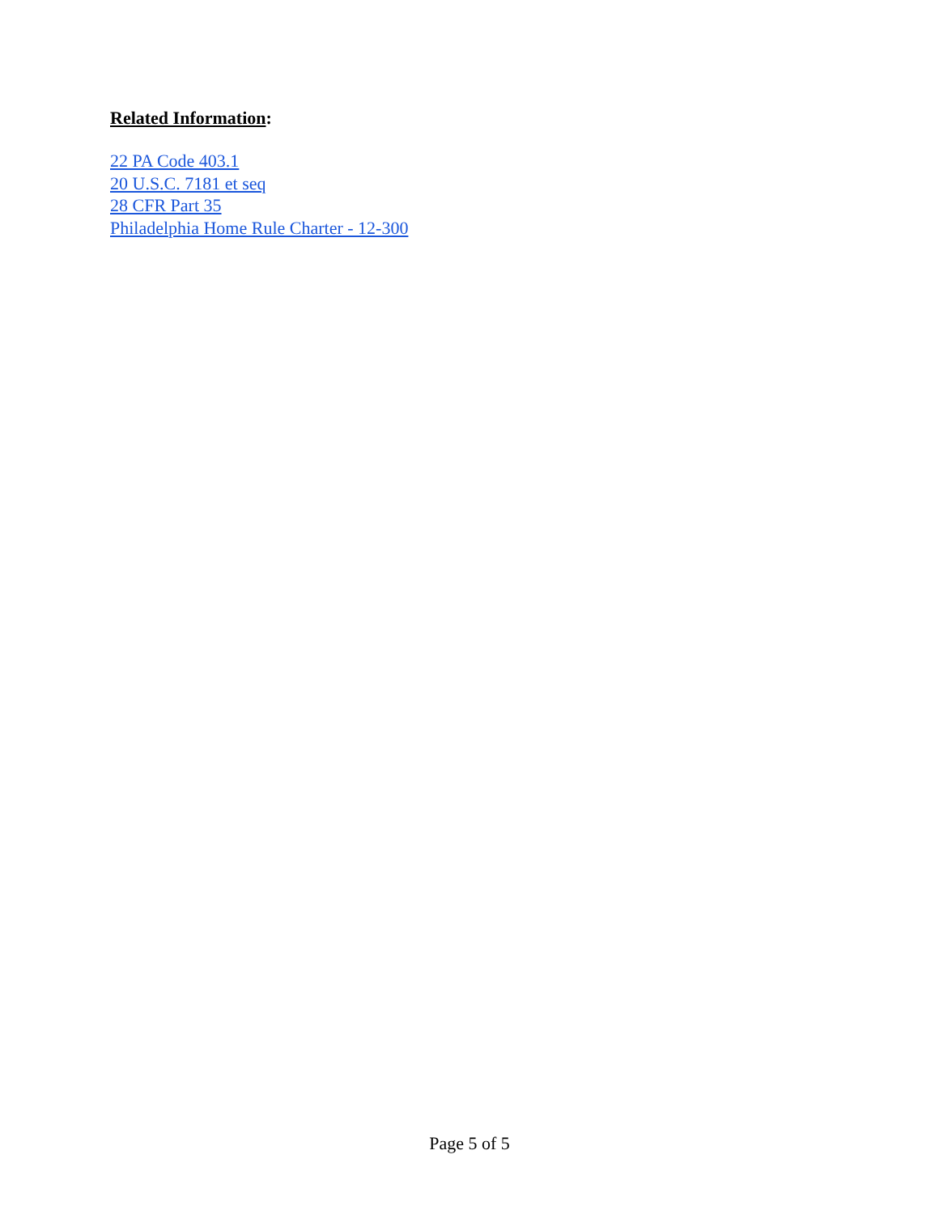Related Information:
22 PA Code 403.1
20 U.S.C. 7181 et seq
28 CFR Part 35
Philadelphia Home Rule Charter - 12-300
Page 5 of 5